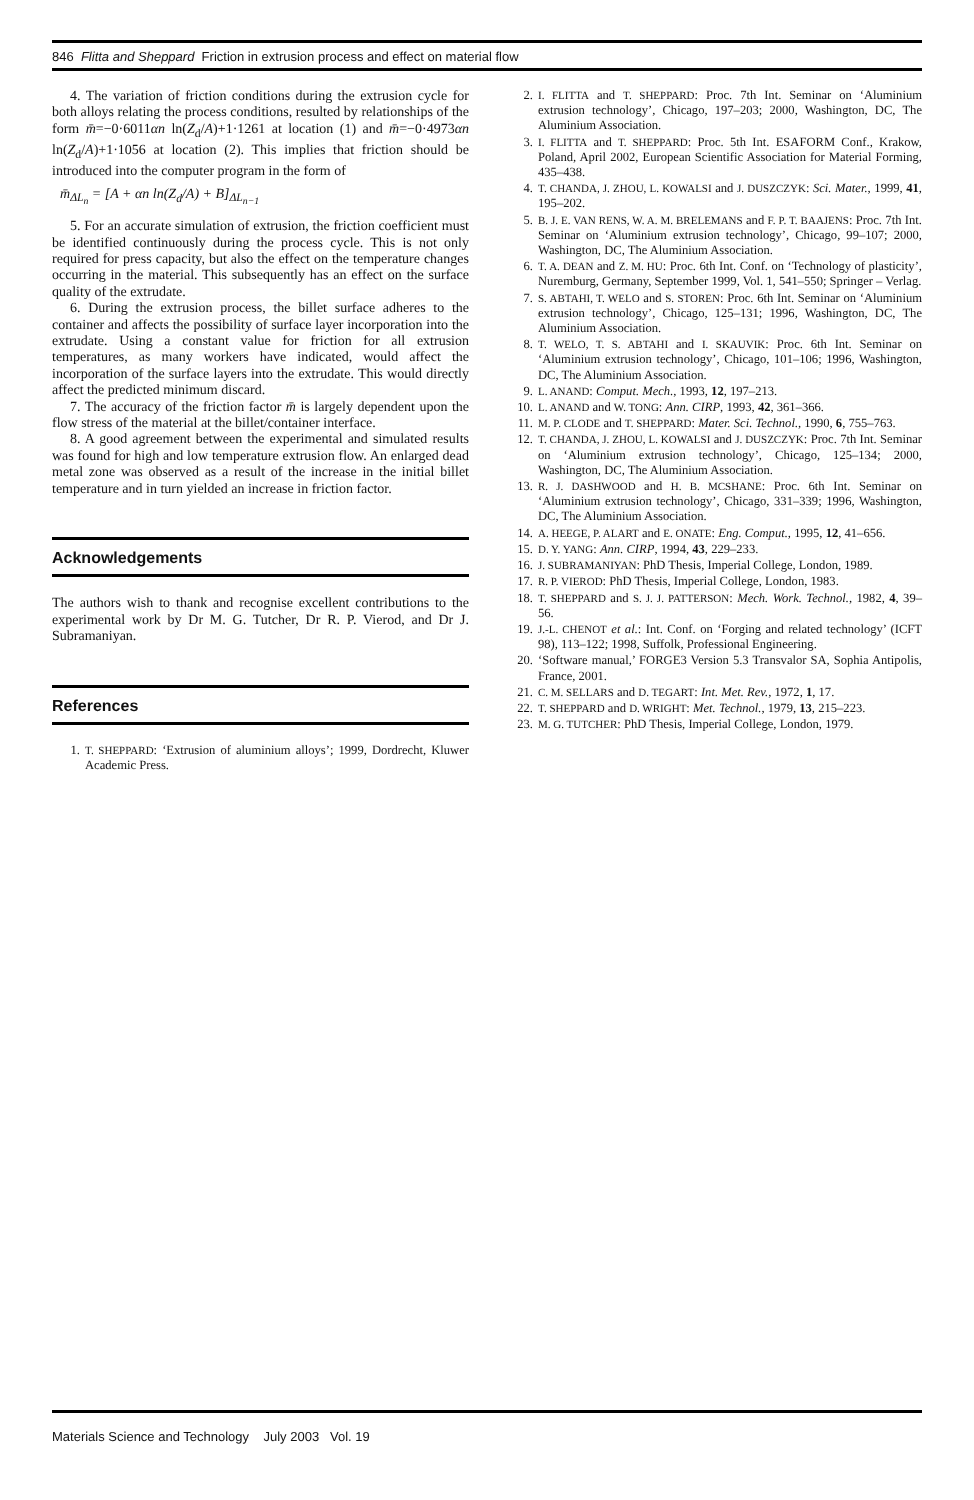846 Flitta and Sheppard Friction in extrusion process and effect on material flow
4. The variation of friction conditions during the extrusion cycle for both alloys relating the process conditions, resulted by relationships of the form m̄=−0·6011αn ln(Z<sub>d</sub>/A)+1·1261 at location (1) and m̄=−0·4973αn ln(Z<sub>d</sub>/A)+1·1056 at location (2). This implies that friction should be introduced into the computer program in the form of
m̄<sub>ΔL<sub>n</sub></sub> = [A + αn ln(Z<sub>d</sub>/A) + B]<sub>ΔL<sub>n−1</sub></sub>
5. For an accurate simulation of extrusion, the friction coefficient must be identified continuously during the process cycle. This is not only required for press capacity, but also the effect on the temperature changes occurring in the material. This subsequently has an effect on the surface quality of the extrudate.
6. During the extrusion process, the billet surface adheres to the container and affects the possibility of surface layer incorporation into the extrudate. Using a constant value for friction for all extrusion temperatures, as many workers have indicated, would affect the incorporation of the surface layers into the extrudate. This would directly affect the predicted minimum discard.
7. The accuracy of the friction factor m̄ is largely dependent upon the flow stress of the material at the billet/container interface.
8. A good agreement between the experimental and simulated results was found for high and low temperature extrusion flow. An enlarged dead metal zone was observed as a result of the increase in the initial billet temperature and in turn yielded an increase in friction factor.
Acknowledgements
The authors wish to thank and recognise excellent contributions to the experimental work by Dr M. G. Tutcher, Dr R. P. Vierod, and Dr J. Subramaniyan.
References
1. T. SHEPPARD: ‘Extrusion of aluminium alloys’; 1999, Dordrecht, Kluwer Academic Press.
2. I. FLITTA and T. SHEPPARD: Proc. 7th Int. Seminar on ‘Aluminium extrusion technology’, Chicago, 197–203; 2000, Washington, DC, The Aluminium Association.
3. I. FLITTA and T. SHEPPARD: Proc. 5th Int. ESAFORM Conf., Krakow, Poland, April 2002, European Scientific Association for Material Forming, 435–438.
4. T. CHANDA, J. ZHOU, L. KOWALSI and J. DUSZCZYK: Sci. Mater., 1999, 41, 195–202.
5. B. J. E. VAN RENS, W. A. M. BRELEMANS and F. P. T. BAAJENS: Proc. 7th Int. Seminar on ‘Aluminium extrusion technology’, Chicago, 99–107; 2000, Washington, DC, The Aluminium Association.
6. T. A. DEAN and Z. M. HU: Proc. 6th Int. Conf. on ‘Technology of plasticity’, Nuremburg, Germany, September 1999, Vol. 1, 541–550; Springer – Verlag.
7. S. ABTAHI, T. WELO and S. STOREN: Proc. 6th Int. Seminar on ‘Aluminium extrusion technology’, Chicago, 125–131; 1996, Washington, DC, The Aluminium Association.
8. T. WELO, T. S. ABTAHI and I. SKAUVIK: Proc. 6th Int. Seminar on ‘Aluminium extrusion technology’, Chicago, 101–106; 1996, Washington, DC, The Aluminium Association.
9. L. ANAND: Comput. Mech., 1993, 12, 197–213.
10. L. ANAND and W. TONG: Ann. CIRP, 1993, 42, 361–366.
11. M. P. CLODE and T. SHEPPARD: Mater. Sci. Technol., 1990, 6, 755–763.
12. T. CHANDA, J. ZHOU, L. KOWALSI and J. DUSZCZYK: Proc. 7th Int. Seminar on ‘Aluminium extrusion technology’, Chicago, 125–134; 2000, Washington, DC, The Aluminium Association.
13. R. J. DASHWOOD and H. B. MCSHANE: Proc. 6th Int. Seminar on ‘Aluminium extrusion technology’, Chicago, 331–339; 1996, Washington, DC, The Aluminium Association.
14. A. HEEGE, P. ALART and E. ONATE: Eng. Comput., 1995, 12, 41–656.
15. D. Y. YANG: Ann. CIRP, 1994, 43, 229–233.
16. J. SUBRAMANIYAN: PhD Thesis, Imperial College, London, 1989.
17. R. P. VIEROD: PhD Thesis, Imperial College, London, 1983.
18. T. SHEPPARD and S. J. J. PATTERSON: Mech. Work. Technol., 1982, 4, 39–56.
19. J.-L. CHENOT et al.: Int. Conf. on ‘Forging and related technology’ (ICFT 98), 113–122; 1998, Suffolk, Professional Engineering.
20. ‘Software manual,’ FORGE3 Version 5.3 Transvalor SA, Sophia Antipolis, France, 2001.
21. C. M. SELLARS and D. TEGART: Int. Met. Rev., 1972, 1, 17.
22. T. SHEPPARD and D. WRIGHT: Met. Technol., 1979, 13, 215–223.
23. M. G. TUTCHER: PhD Thesis, Imperial College, London, 1979.
Materials Science and Technology July 2003 Vol. 19